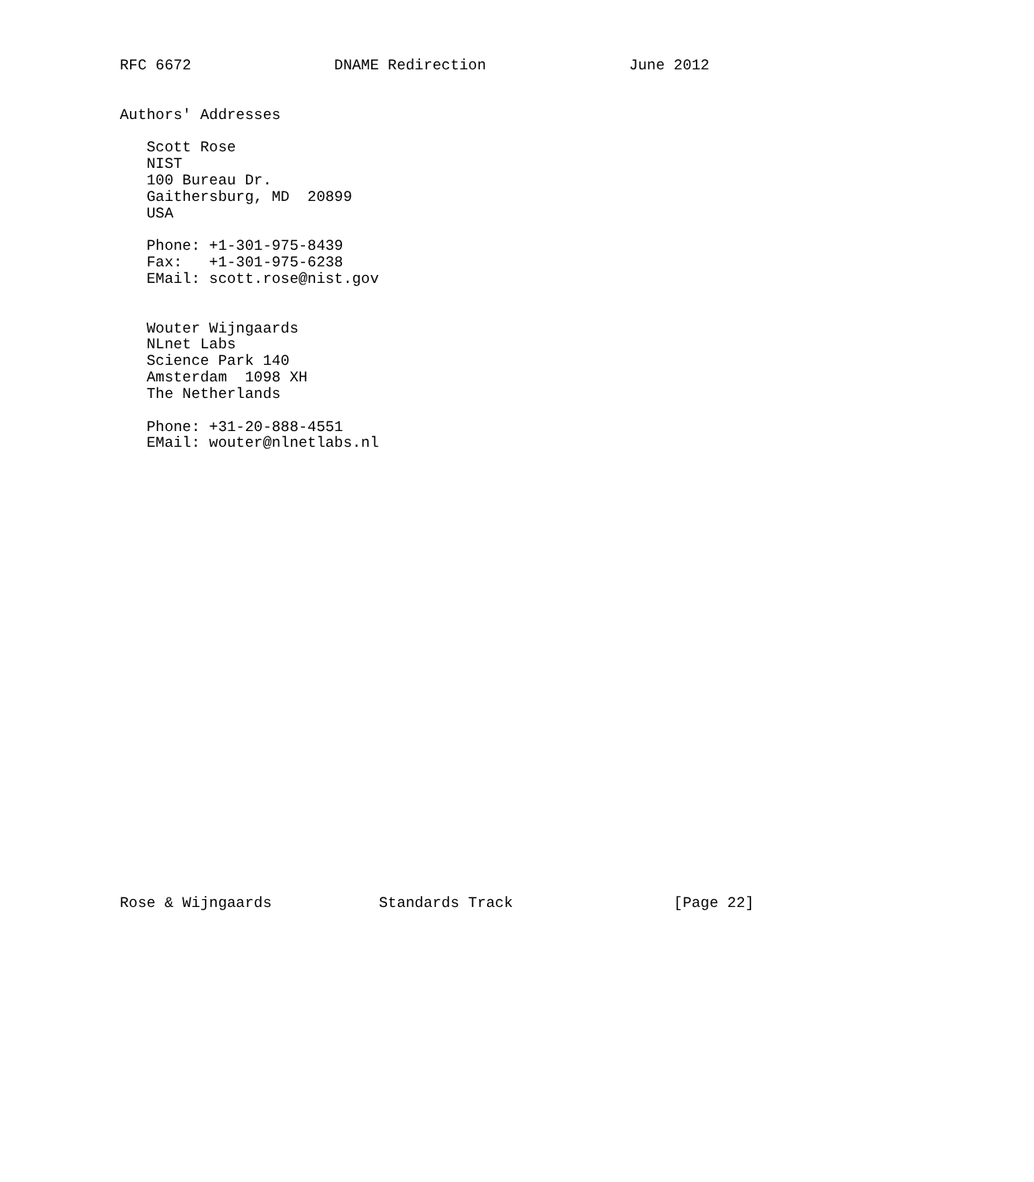RFC 6672                DNAME Redirection                June 2012


Authors' Addresses

   Scott Rose
   NIST
   100 Bureau Dr.
   Gaithersburg, MD  20899
   USA

   Phone: +1-301-975-8439
   Fax:   +1-301-975-6238
   EMail: scott.rose@nist.gov


   Wouter Wijngaards
   NLnet Labs
   Science Park 140
   Amsterdam  1098 XH
   The Netherlands

   Phone: +31-20-888-4551
   EMail: wouter@nlnetlabs.nl



























Rose & Wijngaards            Standards Track                  [Page 22]